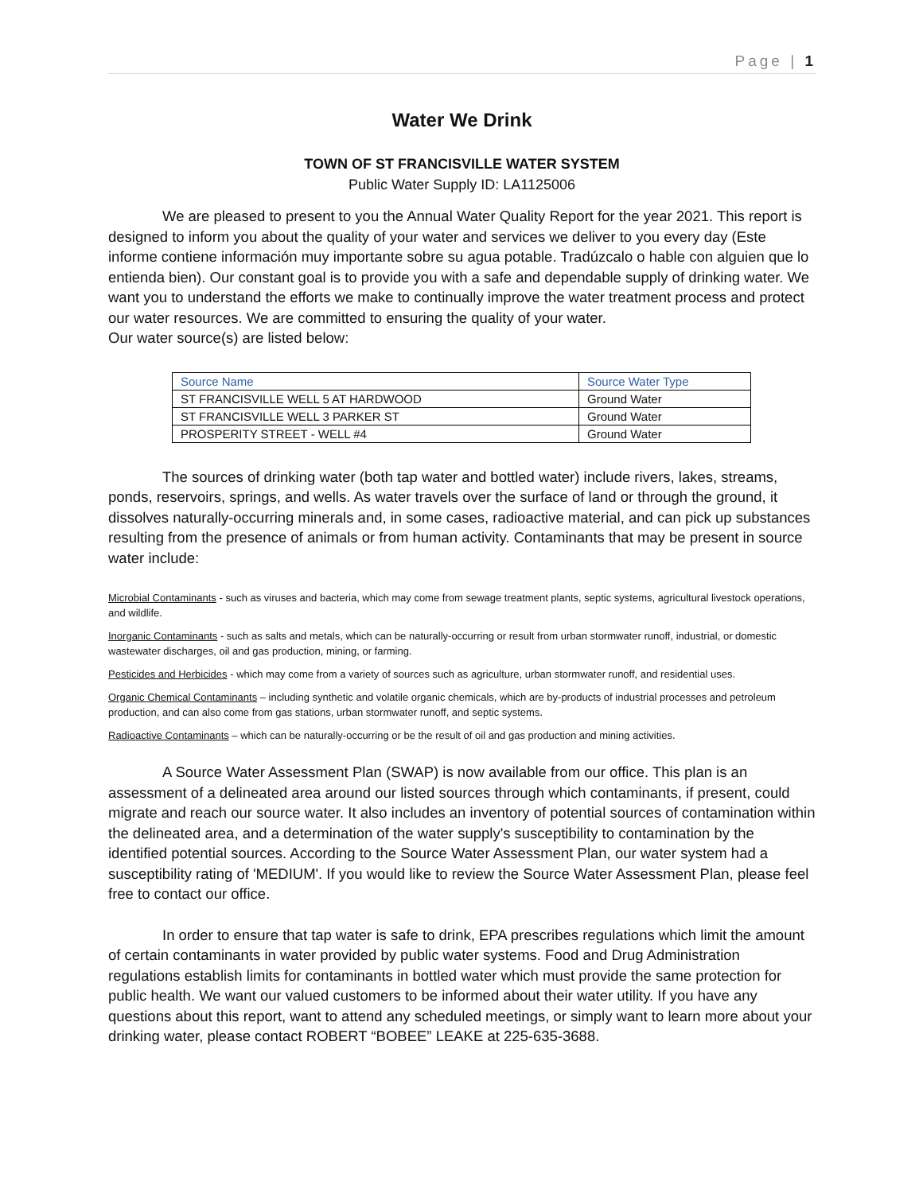Page | 1
Water We Drink
TOWN OF ST FRANCISVILLE WATER SYSTEM
Public Water Supply ID: LA1125006
We are pleased to present to you the Annual Water Quality Report for the year 2021. This report is designed to inform you about the quality of your water and services we deliver to you every day (Este informe contiene información muy importante sobre su agua potable. Tradúzcalo o hable con alguien que lo entienda bien). Our constant goal is to provide you with a safe and dependable supply of drinking water. We want you to understand the efforts we make to continually improve the water treatment process and protect our water resources. We are committed to ensuring the quality of your water.
Our water source(s) are listed below:
| Source Name | Source Water Type |
| ST FRANCISVILLE WELL 5 AT HARDWOOD | Ground Water |
| ST FRANCISVILLE WELL 3 PARKER ST | Ground Water |
| PROSPERITY STREET - WELL #4 | Ground Water |
The sources of drinking water (both tap water and bottled water) include rivers, lakes, streams, ponds, reservoirs, springs, and wells. As water travels over the surface of land or through the ground, it dissolves naturally-occurring minerals and, in some cases, radioactive material, and can pick up substances resulting from the presence of animals or from human activity. Contaminants that may be present in source water include:
Microbial Contaminants - such as viruses and bacteria, which may come from sewage treatment plants, septic systems, agricultural livestock operations, and wildlife.
Inorganic Contaminants - such as salts and metals, which can be naturally-occurring or result from urban stormwater runoff, industrial, or domestic wastewater discharges, oil and gas production, mining, or farming.
Pesticides and Herbicides - which may come from a variety of sources such as agriculture, urban stormwater runoff, and residential uses.
Organic Chemical Contaminants – including synthetic and volatile organic chemicals, which are by-products of industrial processes and petroleum production, and can also come from gas stations, urban stormwater runoff, and septic systems.
Radioactive Contaminants – which can be naturally-occurring or be the result of oil and gas production and mining activities.
A Source Water Assessment Plan (SWAP) is now available from our office. This plan is an assessment of a delineated area around our listed sources through which contaminants, if present, could migrate and reach our source water. It also includes an inventory of potential sources of contamination within the delineated area, and a determination of the water supply's susceptibility to contamination by the identified potential sources. According to the Source Water Assessment Plan, our water system had a susceptibility rating of 'MEDIUM'. If you would like to review the Source Water Assessment Plan, please feel free to contact our office.
In order to ensure that tap water is safe to drink, EPA prescribes regulations which limit the amount of certain contaminants in water provided by public water systems. Food and Drug Administration regulations establish limits for contaminants in bottled water which must provide the same protection for public health. We want our valued customers to be informed about their water utility. If you have any questions about this report, want to attend any scheduled meetings, or simply want to learn more about your drinking water, please contact ROBERT “BOBEE” LEAKE at 225-635-3688.